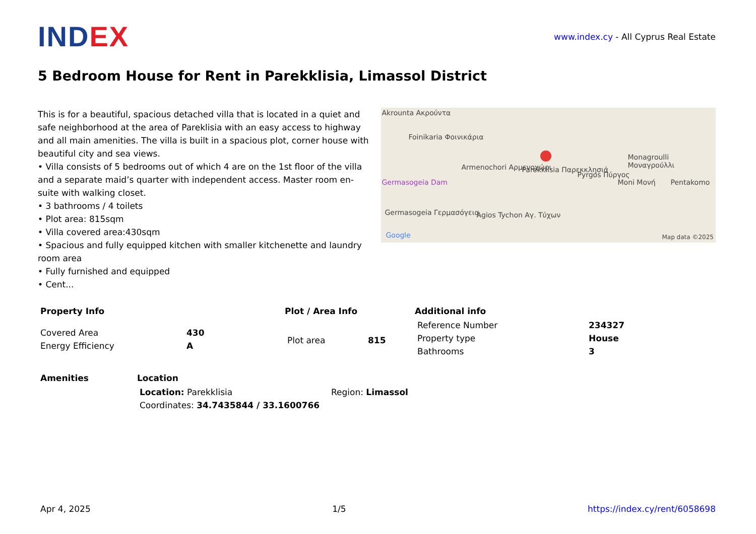INDEX
www.index.cy - All Cyprus Real Estate
5 Bedroom House for Rent in Parekklisia, Limassol District
This is for a beautiful, spacious detached villa that is located in a quiet and safe neighborhood at the area of Pareklisia with an easy access to highway and all main amenities. The villa is built in a spacious plot, corner house with beautiful city and sea views.
• Villa consists of 5 bedrooms out of which 4 are on the 1st floor of the villa and a separate maid’s quarter with independent access. Master room en-suite with walking closet.
• 3 bathrooms / 4 toilets
• Plot area: 815sqm
• Villa covered area:430sqm
• Spacious and fully equipped kitchen with smaller kitchenette and laundry room area
• Fully furnished and equipped
• Cent...
Akrounta Ακρούντα
Foinikaria Φοινικάρια
Armenochori Αρμενοχώρι Parekklisia Παρεκκλησιά
Pyrgos Πύργος
Monagroulli Μοναγρούλλι
Moni Μονή Pentakomo
Germasogeia Dam
Germasogeia Γερμασόγεια Agios Tychon Αγ. Τύχων
Google Map data ©2025
Property Info
| Covered Area | 430 |
| Energy Efficiency | A |
Plot / Area Info
| Plot area | 815 |
Additional info
| Reference Number | 234327 |
| Property type | House |
| Bathrooms | 3 |
Amenities Location
| Location: Parekklisia | Region: Limassol |
| Coordinates: 34.7435844 / 33.1600766 | |
Apr 4, 2025 1/5 https://index.cy/rent/6058698